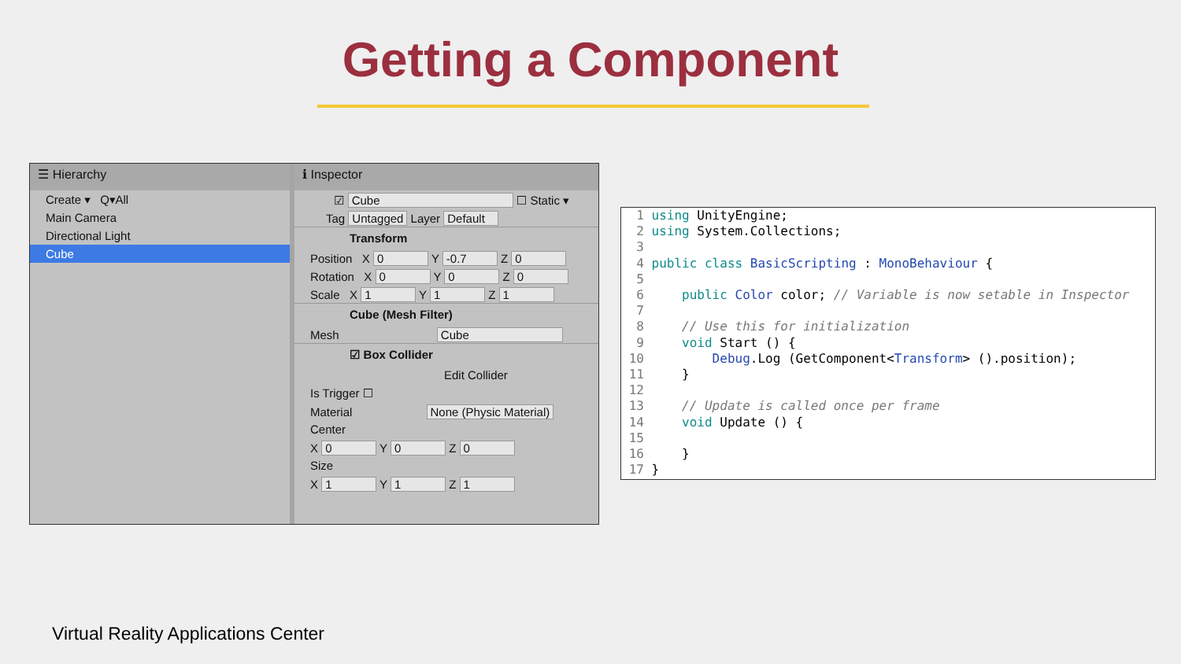Getting a Component
☰ Hierarchy
Create ▾ Q▾All
Main Camera
Directional Light
Cube
ℹ Inspector
☑ Cube ☐ Static ▾
Tag Untagged Layer Default
Transform
Position X 0 Y -0.7 Z 0
Rotation X 0 Y 0 Z 0
Scale X 1 Y 1 Z 1
Cube (Mesh Filter)
Mesh Cube
☑ Box Collider
Edit Collider
Is Trigger ☐
Material None (Physic Material)
Center
X 0 Y 0 Z 0
Size
X 1 Y 1 Z 1
  1 using UnityEngine;
  2 using System.Collections;
  3
  4 public class BasicScripting : MonoBehaviour {
  5
  6     public Color color; // Variable is now setable in Inspector
  7
  8     // Use this for initialization
  9     void Start () {
 10         Debug.Log (GetComponent<Transform> ().position);
 11     }
 12
 13     // Update is called once per frame
 14     void Update () {
 15
 16     }
 17 }
Virtual Reality Applications Center